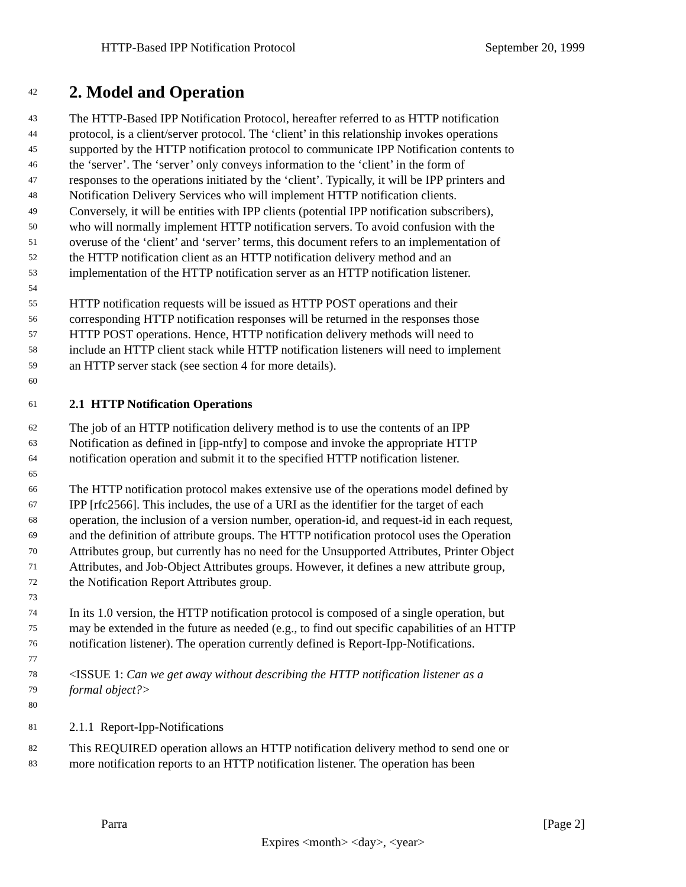HTTP-Based IPP Notification Protocol September 20, 1999
42 2. Model and Operation
43 The HTTP-Based IPP Notification Protocol, hereafter referred to as HTTP notification
44 protocol, is a client/server protocol. The ‘client’ in this relationship invokes operations
45 supported by the HTTP notification protocol to communicate IPP Notification contents to
46 the ‘server’. The ‘server’ only conveys information to the ‘client’ in the form of
47 responses to the operations initiated by the ‘client’. Typically, it will be IPP printers and
48 Notification Delivery Services who will implement HTTP notification clients.
49 Conversely, it will be entities with IPP clients (potential IPP notification subscribers),
50 who will normally implement HTTP notification servers. To avoid confusion with the
51 overuse of the ‘client’ and ‘server’ terms, this document refers to an implementation of
52 the HTTP notification client as an HTTP notification delivery method and an
53 implementation of the HTTP notification server as an HTTP notification listener.
54
55 HTTP notification requests will be issued as HTTP POST operations and their
56 corresponding HTTP notification responses will be returned in the responses those
57 HTTP POST operations. Hence, HTTP notification delivery methods will need to
58 include an HTTP client stack while HTTP notification listeners will need to implement
59 an HTTP server stack (see section 4 for more details).
60
61 2.1 HTTP Notification Operations
62 The job of an HTTP notification delivery method is to use the contents of an IPP
63 Notification as defined in [ipp-ntfy] to compose and invoke the appropriate HTTP
64 notification operation and submit it to the specified HTTP notification listener.
65
66 The HTTP notification protocol makes extensive use of the operations model defined by
67 IPP [rfc2566]. This includes, the use of a URI as the identifier for the target of each
68 operation, the inclusion of a version number, operation-id, and request-id in each request,
69 and the definition of attribute groups. The HTTP notification protocol uses the Operation
70 Attributes group, but currently has no need for the Unsupported Attributes, Printer Object
71 Attributes, and Job-Object Attributes groups. However, it defines a new attribute group,
72 the Notification Report Attributes group.
73
74 In its 1.0 version, the HTTP notification protocol is composed of a single operation, but
75 may be extended in the future as needed (e.g., to find out specific capabilities of an HTTP
76 notification listener). The operation currently defined is Report-Ipp-Notifications.
77
78 <ISSUE 1: Can we get away without describing the HTTP notification listener as a
79 formal object?>
80
81 2.1.1 Report-Ipp-Notifications
82 This REQUIRED operation allows an HTTP notification delivery method to send one or
83 more notification reports to an HTTP notification listener. The operation has been
Parra [Page 2]
Expires <month> <day>, <year>